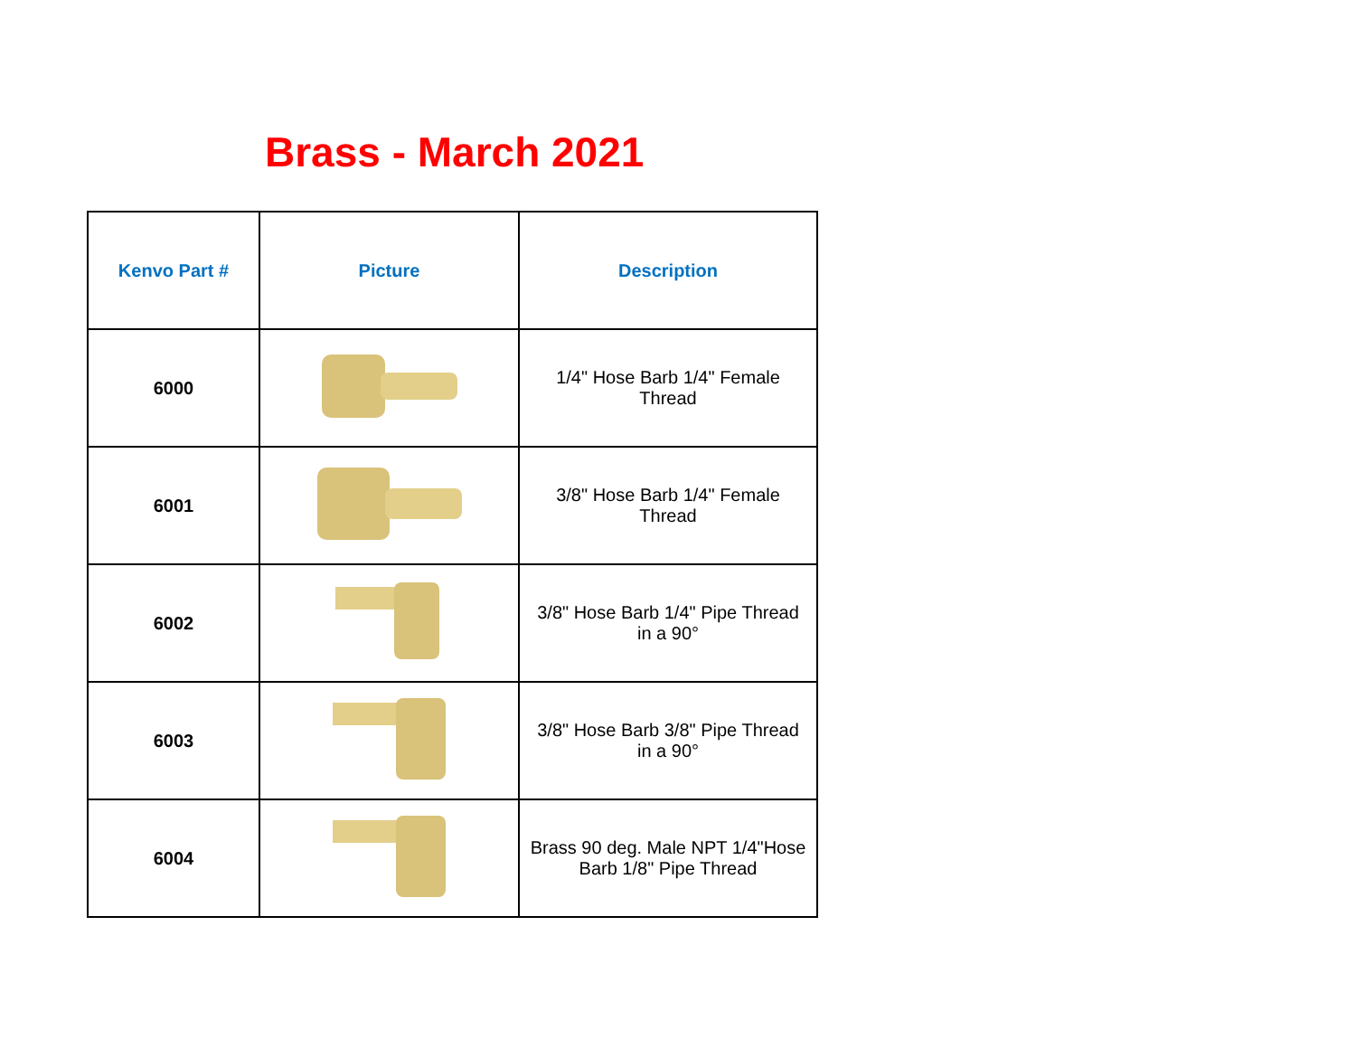Brass - March 2021
| Kenvo Part # | Picture | Description |
| --- | --- | --- |
| 6000 | | 1/4" Hose Barb 1/4" Female Thread |
| 6001 | | 3/8" Hose Barb 1/4" Female Thread |
| 6002 | | 3/8" Hose Barb 1/4" Pipe Thread in a 90° |
| 6003 | | 3/8" Hose Barb 3/8" Pipe Thread in a 90° |
| 6004 | | Brass 90 deg. Male NPT 1/4"Hose Barb 1/8" Pipe Thread |